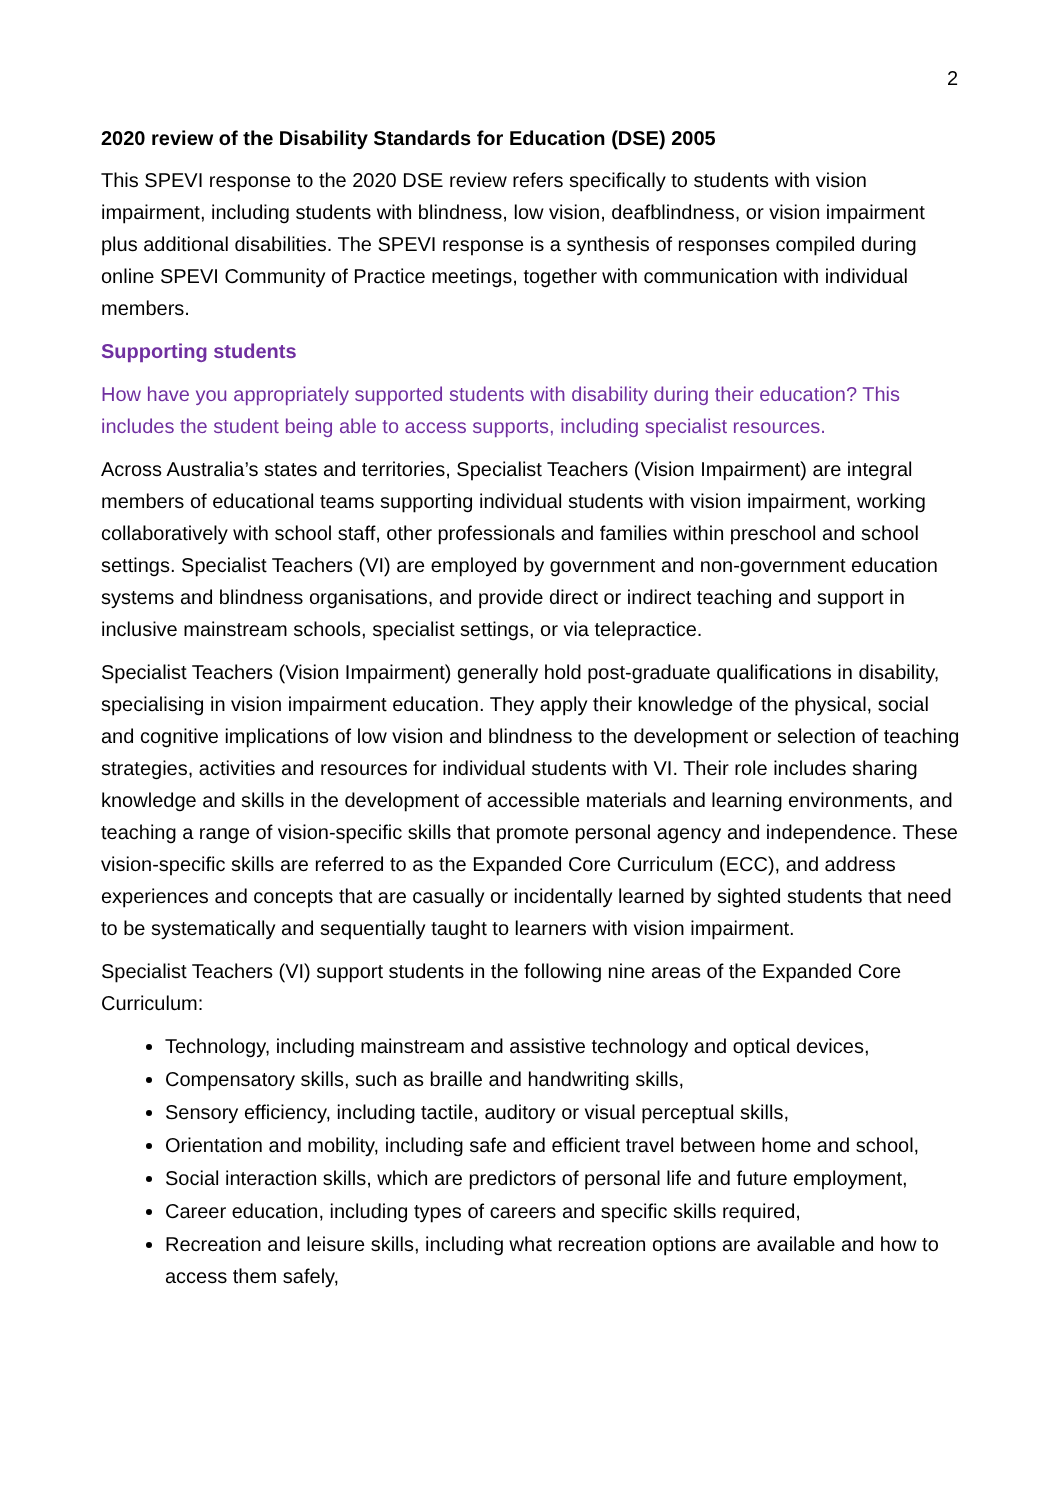2
2020 review of the Disability Standards for Education (DSE) 2005
This SPEVI response to the 2020 DSE review refers specifically to students with vision impairment, including students with blindness, low vision, deafblindness, or vision impairment plus additional disabilities. The SPEVI response is a synthesis of responses compiled during online SPEVI Community of Practice meetings, together with communication with individual members.
Supporting students
How have you appropriately supported students with disability during their education? This includes the student being able to access supports, including specialist resources.
Across Australia’s states and territories, Specialist Teachers (Vision Impairment) are integral members of educational teams supporting individual students with vision impairment, working collaboratively with school staff, other professionals and families within preschool and school settings. Specialist Teachers (VI) are employed by government and non-government education systems and blindness organisations, and provide direct or indirect teaching and support in inclusive mainstream schools, specialist settings, or via telepractice.
Specialist Teachers (Vision Impairment) generally hold post-graduate qualifications in disability, specialising in vision impairment education. They apply their knowledge of the physical, social and cognitive implications of low vision and blindness to the development or selection of teaching strategies, activities and resources for individual students with VI. Their role includes sharing knowledge and skills in the development of accessible materials and learning environments, and teaching a range of vision-specific skills that promote personal agency and independence. These vision-specific skills are referred to as the Expanded Core Curriculum (ECC), and address experiences and concepts that are casually or incidentally learned by sighted students that need to be systematically and sequentially taught to learners with vision impairment.
Specialist Teachers (VI) support students in the following nine areas of the Expanded Core Curriculum:
Technology, including mainstream and assistive technology and optical devices,
Compensatory skills, such as braille and handwriting skills,
Sensory efficiency, including tactile, auditory or visual perceptual skills,
Orientation and mobility, including safe and efficient travel between home and school,
Social interaction skills, which are predictors of personal life and future employment,
Career education, including types of careers and specific skills required,
Recreation and leisure skills, including what recreation options are available and how to access them safely,